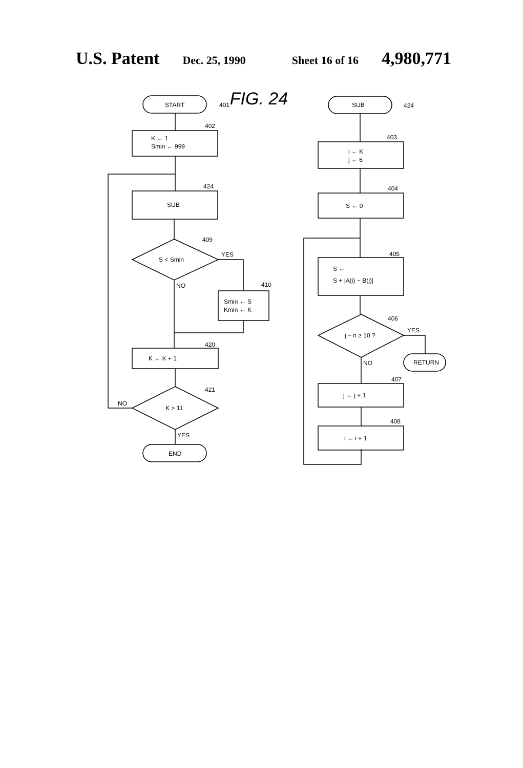U.S. Patent
Dec. 25, 1990 Sheet 16 of 16
4,980,771
FIG. 24
START
401
K ← 1
Smin ← 999
402
SUB
424
S < Smin
409
YES
Smin ← S
Kmin ← K
410
NO
K ← K + 1
420
K > 11
421
NO
YES
END
SUB
424
i ← K
j ← 6
403
S ← 0
404
S ←
S + |A(i) − B(j)|
405
j − n ≥ 10 ?
406
YES
RETURN
NO
j ← j + 1
407
i ← i + 1
408